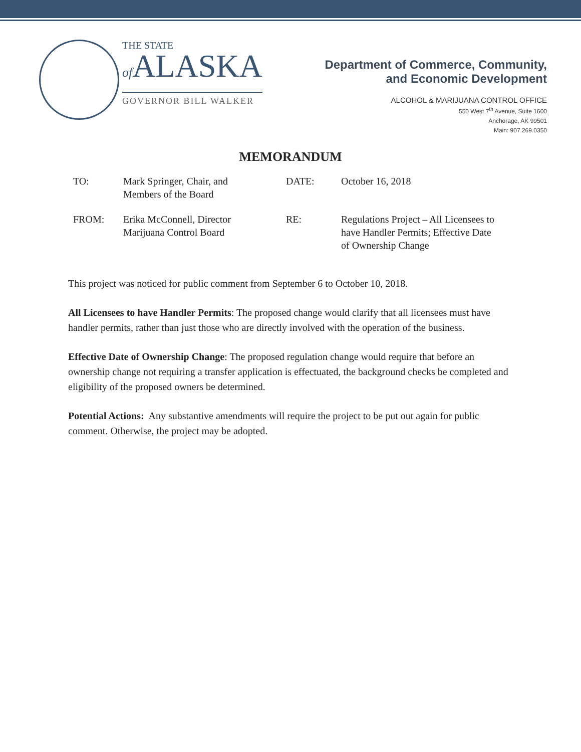THE STATE
of ALASKA
GOVERNOR BILL WALKER
Department of Commerce, Community,
and Economic Development
ALCOHOL & MARIJUANA CONTROL OFFICE
550 West 7<sup>th</sup> Avenue, Suite 1600
Anchorage, AK 99501
Main: 907.269.0350
MEMORANDUM
| TO: | Mark Springer, Chair, and Members of the Board | DATE: | October 16, 2018 |
| FROM: | Erika McConnell, Director Marijuana Control Board | RE: | Regulations Project – All Licensees to have Handler Permits; Effective Date of Ownership Change |
This project was noticed for public comment from September 6 to October 10, 2018.
All Licensees to have Handler Permits: The proposed change would clarify that all licensees must have handler permits, rather than just those who are directly involved with the operation of the business.
Effective Date of Ownership Change: The proposed regulation change would require that before an ownership change not requiring a transfer application is effectuated, the background checks be completed and eligibility of the proposed owners be determined.
Potential Actions: Any substantive amendments will require the project to be put out again for public comment. Otherwise, the project may be adopted.